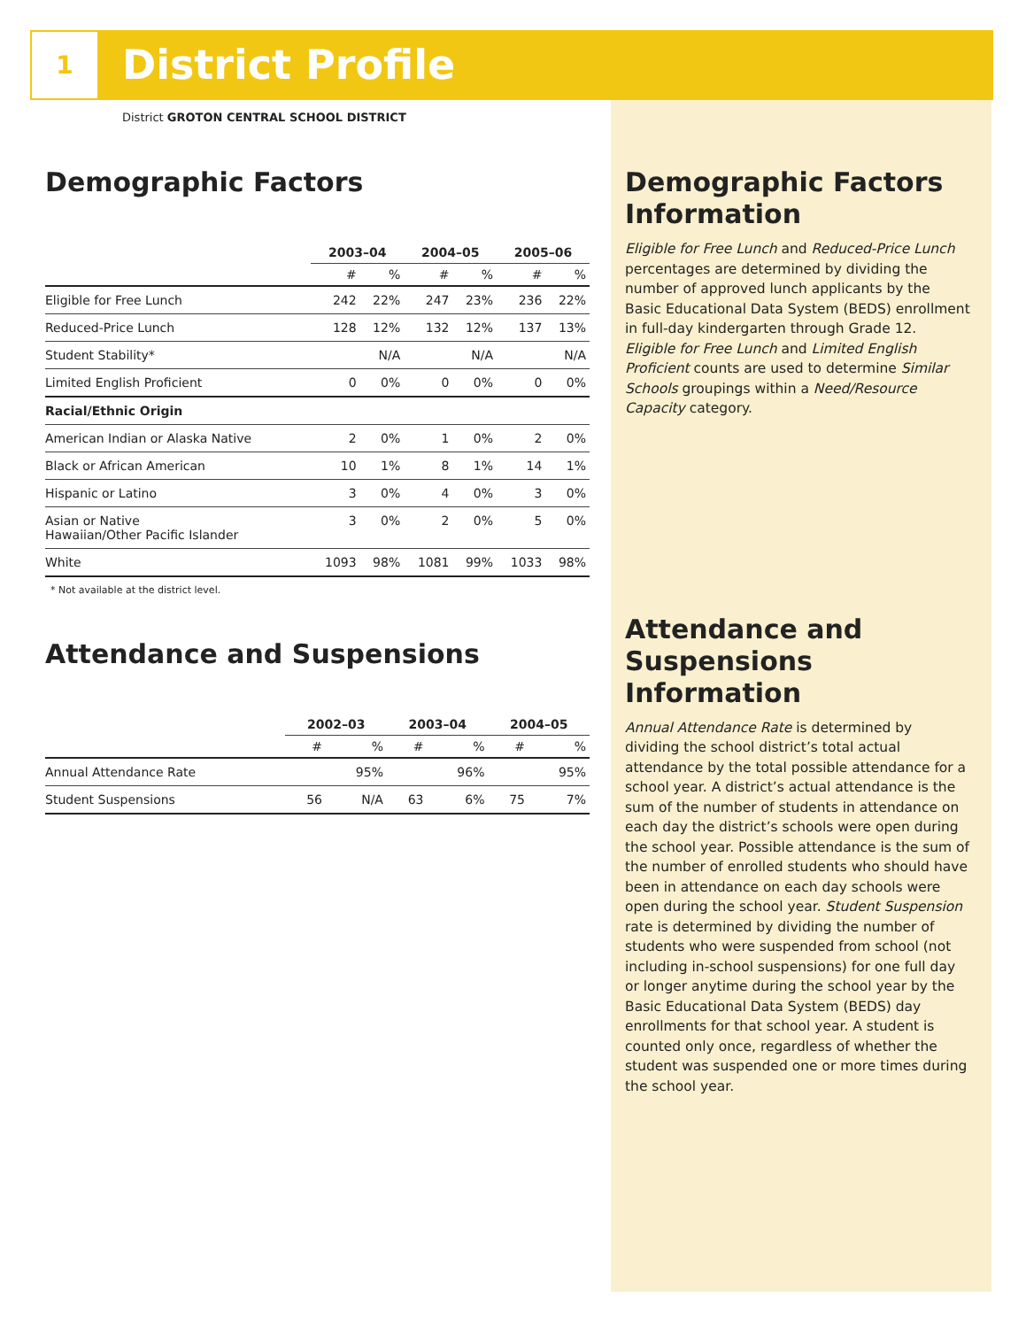1
District Profile
District GROTON CENTRAL SCHOOL DISTRICT
Demographic Factors
| | 2003–04 | | 2004–05 | | 2005–06 | |
| --- | --- | --- | --- | --- | --- | --- |
| | # | % | # | % | # | % |
| Eligible for Free Lunch | 242 | 22% | 247 | 23% | 236 | 22% |
| Reduced-Price Lunch | 128 | 12% | 132 | 12% | 137 | 13% |
| Student Stability* | | N/A | | N/A | | N/A |
| Limited English Proficient | 0 | 0% | 0 | 0% | 0 | 0% |
| Racial/Ethnic Origin | | | | | | |
| American Indian or Alaska Native | 2 | 0% | 1 | 0% | 2 | 0% |
| Black or African American | 10 | 1% | 8 | 1% | 14 | 1% |
| Hispanic or Latino | 3 | 0% | 4 | 0% | 3 | 0% |
| Asian or Native Hawaiian/Other Pacific Islander | 3 | 0% | 2 | 0% | 5 | 0% |
| White | 1093 | 98% | 1081 | 99% | 1033 | 98% |
* Not available at the district level.
Attendance and Suspensions
| | 2002–03 | | 2003–04 | | 2004–05 | |
| --- | --- | --- | --- | --- | --- | --- |
| | # | % | # | % | # | % |
| Annual Attendance Rate | | 95% | | 96% | | 95% |
| Student Suspensions | 56 | N/A | 63 | 6% | 75 | 7% |
Demographic Factors Information
Eligible for Free Lunch and Reduced-Price Lunch percentages are determined by dividing the number of approved lunch applicants by the Basic Educational Data System (BEDS) enrollment in full-day kindergarten through Grade 12. Eligible for Free Lunch and Limited English Proficient counts are used to determine Similar Schools groupings within a Need/Resource Capacity category.
Attendance and Suspensions Information
Annual Attendance Rate is determined by dividing the school district’s total actual attendance by the total possible attendance for a school year. A district’s actual attendance is the sum of the number of students in attendance on each day the district’s schools were open during the school year. Possible attendance is the sum of the number of enrolled students who should have been in attendance on each day schools were open during the school year. Student Suspension rate is determined by dividing the number of students who were suspended from school (not including in-school suspensions) for one full day or longer anytime during the school year by the Basic Educational Data System (BEDS) day enrollments for that school year. A student is counted only once, regardless of whether the student was suspended one or more times during the school year.